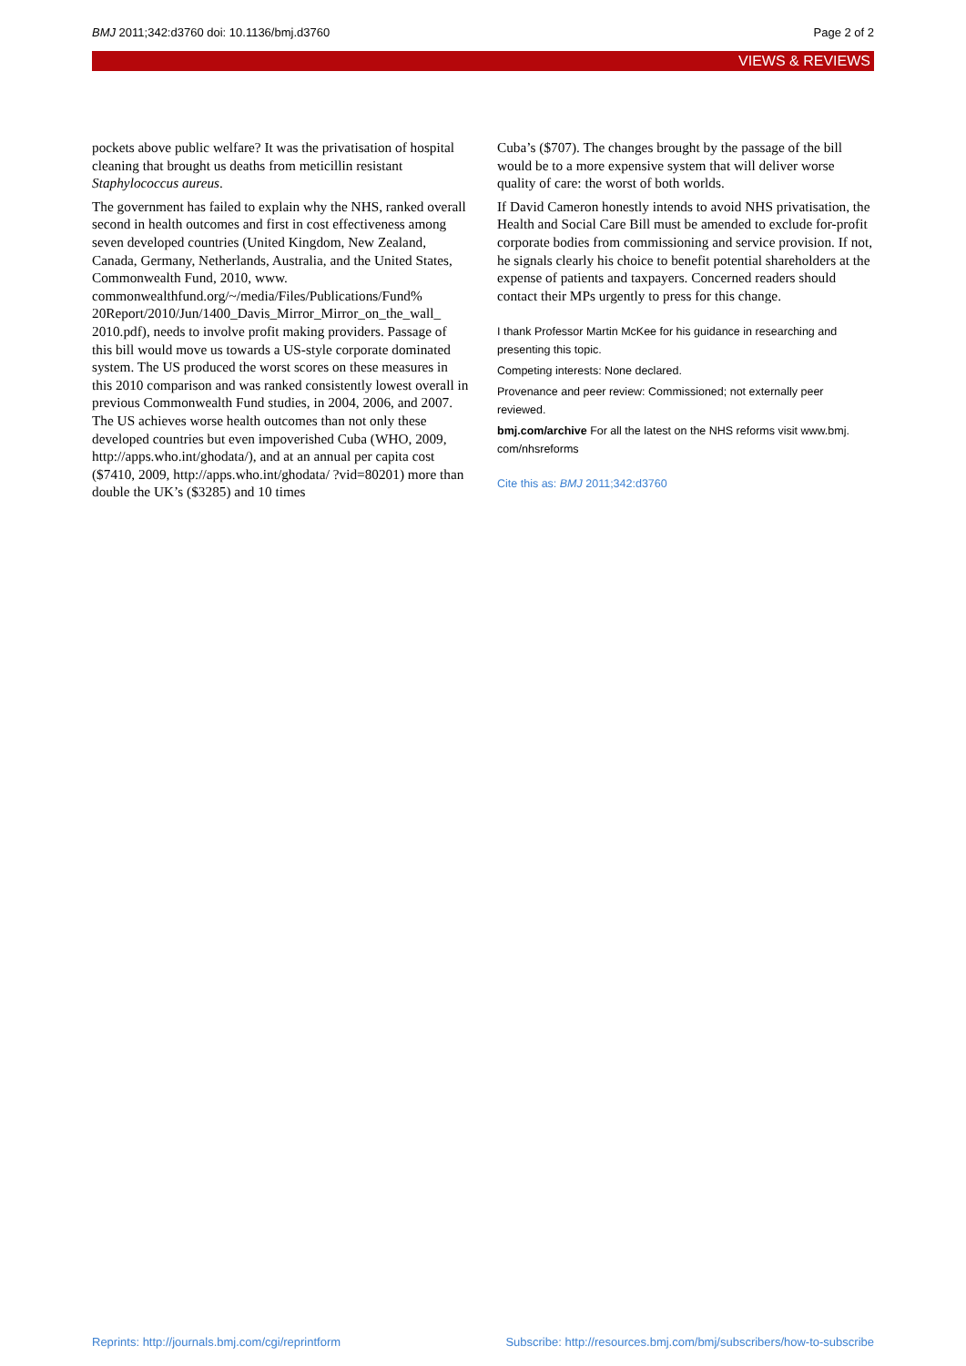BMJ 2011;342:d3760 doi: 10.1136/bmj.d3760 Page 2 of 2
VIEWS & REVIEWS
pockets above public welfare? It was the privatisation of hospital cleaning that brought us deaths from meticillin resistant Staphylococcus aureus.
The government has failed to explain why the NHS, ranked overall second in health outcomes and first in cost effectiveness among seven developed countries (United Kingdom, New Zealand, Canada, Germany, Netherlands, Australia, and the United States, Commonwealth Fund, 2010, www. commonwealthfund.org/~/media/Files/Publications/Fund% 20Report/2010/Jun/1400_Davis_Mirror_Mirror_on_the_wall_ 2010.pdf), needs to involve profit making providers. Passage of this bill would move us towards a US-style corporate dominated system. The US produced the worst scores on these measures in this 2010 comparison and was ranked consistently lowest overall in previous Commonwealth Fund studies, in 2004, 2006, and 2007. The US achieves worse health outcomes than not only these developed countries but even impoverished Cuba (WHO, 2009, http://apps.who.int/ghodata/), and at an annual per capita cost ($7410, 2009, http://apps.who.int/ghodata/ ?vid=80201) more than double the UK’s ($3285) and 10 times
Cuba’s ($707). The changes brought by the passage of the bill would be to a more expensive system that will deliver worse quality of care: the worst of both worlds.
If David Cameron honestly intends to avoid NHS privatisation, the Health and Social Care Bill must be amended to exclude for-profit corporate bodies from commissioning and service provision. If not, he signals clearly his choice to benefit potential shareholders at the expense of patients and taxpayers. Concerned readers should contact their MPs urgently to press for this change.
I thank Professor Martin McKee for his guidance in researching and presenting this topic.
Competing interests: None declared.
Provenance and peer review: Commissioned; not externally peer reviewed.
bmj.com/archive For all the latest on the NHS reforms visit www.bmj. com/nhsreforms
Cite this as: BMJ 2011;342:d3760
Reprints: http://journals.bmj.com/cgi/reprintform Subscribe: http://resources.bmj.com/bmj/subscribers/how-to-subscribe